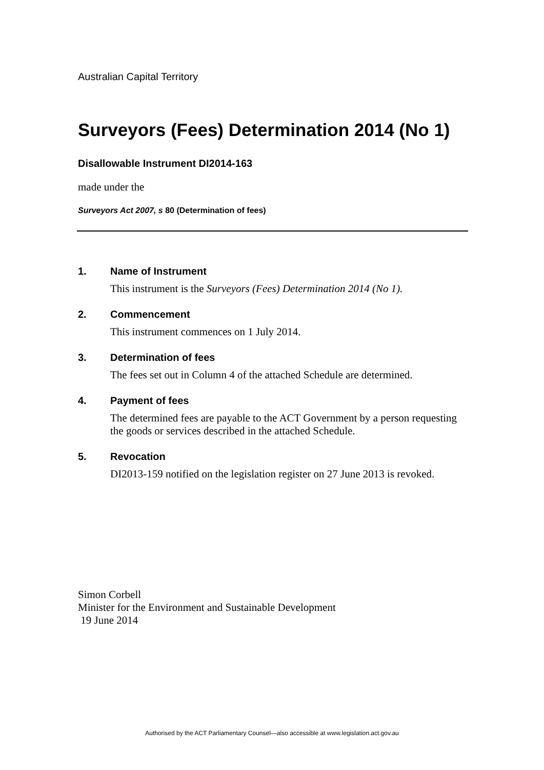Australian Capital Territory
Surveyors (Fees) Determination 2014 (No 1)
Disallowable Instrument DI2014-163
made under the
Surveyors Act 2007, s 80 (Determination of fees)
1. Name of Instrument
This instrument is the Surveyors (Fees) Determination 2014 (No 1).
2. Commencement
This instrument commences on 1 July 2014.
3. Determination of fees
The fees set out in Column 4 of the attached Schedule are determined.
4. Payment of fees
The determined fees are payable to the ACT Government by a person requesting the goods or services described in the attached Schedule.
5. Revocation
DI2013-159 notified on the legislation register on 27 June 2013 is revoked.
Simon Corbell
Minister for the Environment and Sustainable Development
19 June 2014
Authorised by the ACT Parliamentary Counsel—also accessible at www.legislation.act.gov.au